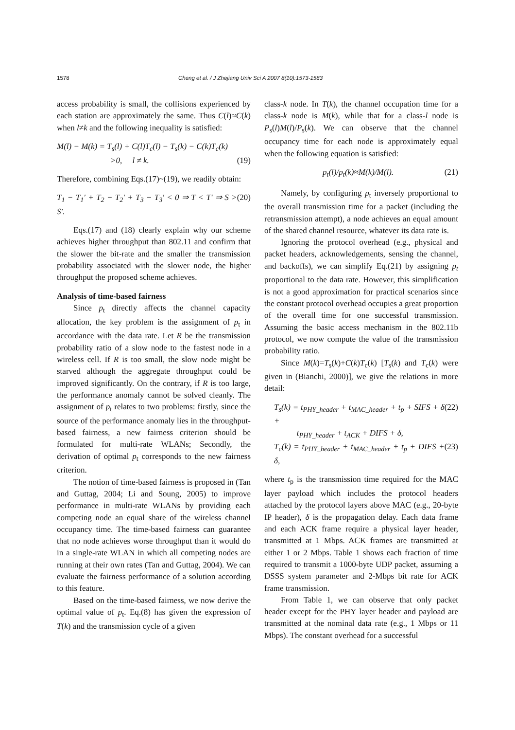1578 Cheng et al. / J Zhejiang Univ Sci A 2007 8(10):1573-1583
access probability is small, the collisions experienced by each station are approximately the same. Thus C(l)≈C(k) when l≠k and the following inequality is satisfied:
M(l) − M(k) = T<sub>s</sub>(l) + C(l)T<sub>c</sub>(l) − T<sub>s</sub>(k) − C(k)T<sub>c</sub>(k)
>0, l ≠ k. (19)
Therefore, combining Eqs.(17)~(19), we readily obtain:
T<sub>1</sub> − T<sub>1</sub>′ + T<sub>2</sub> − T<sub>2</sub>′ + T<sub>3</sub> − T<sub>3</sub>′ < 0 ⇒ T < T′ ⇒ S > S′. (20)
Eqs.(17) and (18) clearly explain why our scheme achieves higher throughput than 802.11 and confirm that the slower the bit-rate and the smaller the transmission probability associated with the slower node, the higher throughput the proposed scheme achieves.
Analysis of time-based fairness
Since p<sub>t</sub> directly affects the channel capacity allocation, the key problem is the assignment of p<sub>t</sub> in accordance with the data rate. Let R be the transmission probability ratio of a slow node to the fastest node in a wireless cell. If R is too small, the slow node might be starved although the aggregate throughput could be improved significantly. On the contrary, if R is too large, the performance anomaly cannot be solved cleanly. The assignment of p<sub>t</sub> relates to two problems: firstly, since the source of the performance anomaly lies in the throughput-based fairness, a new fairness criterion should be formulated for multi-rate WLANs; Secondly, the derivation of optimal p<sub>t</sub> corresponds to the new fairness criterion.
The notion of time-based fairness is proposed in (Tan and Guttag, 2004; Li and Soung, 2005) to improve performance in multi-rate WLANs by providing each competing node an equal share of the wireless channel occupancy time. The time-based fairness can guarantee that no node achieves worse throughput than it would do in a single-rate WLAN in which all competing nodes are running at their own rates (Tan and Guttag, 2004). We can evaluate the fairness performance of a solution according to this feature.
Based on the time-based fairness, we now derive the optimal value of p<sub>t</sub>. Eq.(8) has given the expression of T(k) and the transmission cycle of a given
class-k node. In T(k), the channel occupation time for a class-k node is M(k), while that for a class-l node is P<sub>s</sub>(l)M(l)/P<sub>s</sub>(k). We can observe that the channel occupancy time for each node is approximately equal when the following equation is satisfied:
p<sub>t</sub>(l)/p<sub>t</sub>(k)≈M(k)/M(l). (21)
Namely, by configuring p<sub>t</sub> inversely proportional to the overall transmission time for a packet (including the retransmission attempt), a node achieves an equal amount of the shared channel resource, whatever its data rate is.
Ignoring the protocol overhead (e.g., physical and packet headers, acknowledgements, sensing the channel, and backoffs), we can simplify Eq.(21) by assigning p<sub>t</sub> proportional to the data rate. However, this simplification is not a good approximation for practical scenarios since the constant protocol overhead occupies a great proportion of the overall time for one successful transmission. Assuming the basic access mechanism in the 802.11b protocol, we now compute the value of the transmission probability ratio.
Since M(k)=T<sub>s</sub>(k)+C(k)T<sub>c</sub>(k) [T<sub>s</sub>(k) and T<sub>c</sub>(k) were given in (Bianchi, 2000)], we give the relations in more detail:
T<sub>s</sub>(k) = t<sub>PHY_header</sub> + t<sub>MAC_header</sub> + t<sub>p</sub> + SIFS + δ +
t<sub>PHY_header</sub> + t<sub>ACK</sub> + DIFS + δ, (22)
T<sub>c</sub>(k) = t<sub>PHY_header</sub> + t<sub>MAC_header</sub> + t<sub>p</sub> + DIFS + δ, (23)
where t<sub>p</sub> is the transmission time required for the MAC layer payload which includes the protocol headers attached by the protocol layers above MAC (e.g., 20-byte IP header), δ is the propagation delay. Each data frame and each ACK frame require a physical layer header, transmitted at 1 Mbps. ACK frames are transmitted at either 1 or 2 Mbps. Table 1 shows each fraction of time required to transmit a 1000-byte UDP packet, assuming a DSSS system parameter and 2-Mbps bit rate for ACK frame transmission.
From Table 1, we can observe that only packet header except for the PHY layer header and payload are transmitted at the nominal data rate (e.g., 1 Mbps or 11 Mbps). The constant overhead for a successful